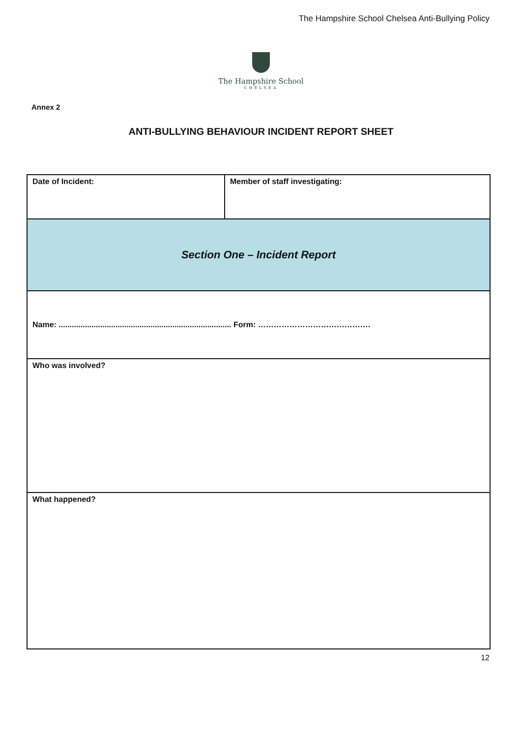The Hampshire School Chelsea Anti-Bullying Policy
The Hampshire School
CHELSEA
Annex 2
ANTI-BULLYING BEHAVIOUR INCIDENT REPORT SHEET
| Date of Incident: | Member of staff investigating: |
| Section One – Incident Report | |
| Name: ............................................................................... Form: ……………………………………. | |
| Who was involved? | |
| What happened? | |
12